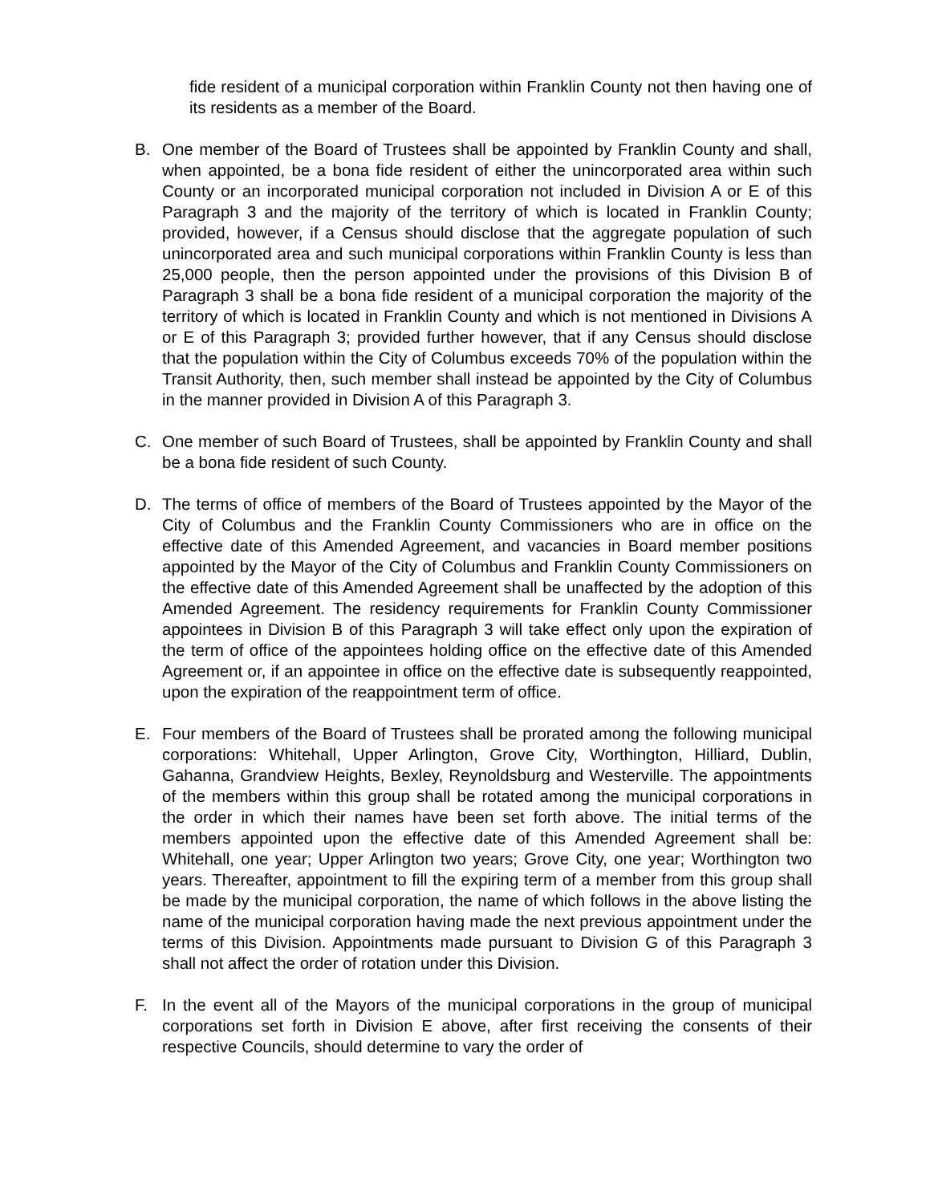fide resident of a municipal corporation within Franklin County not then having one of its residents as a member of the Board.
B. One member of the Board of Trustees shall be appointed by Franklin County and shall, when appointed, be a bona fide resident of either the unincorporated area within such County or an incorporated municipal corporation not included in Division A or E of this Paragraph 3 and the majority of the territory of which is located in Franklin County; provided, however, if a Census should disclose that the aggregate population of such unincorporated area and such municipal corporations within Franklin County is less than 25,000 people, then the person appointed under the provisions of this Division B of Paragraph 3 shall be a bona fide resident of a municipal corporation the majority of the territory of which is located in Franklin County and which is not mentioned in Divisions A or E of this Paragraph 3; provided further however, that if any Census should disclose that the population within the City of Columbus exceeds 70% of the population within the Transit Authority, then, such member shall instead be appointed by the City of Columbus in the manner provided in Division A of this Paragraph 3.
C. One member of such Board of Trustees, shall be appointed by Franklin County and shall be a bona fide resident of such County.
D. The terms of office of members of the Board of Trustees appointed by the Mayor of the City of Columbus and the Franklin County Commissioners who are in office on the effective date of this Amended Agreement, and vacancies in Board member positions appointed by the Mayor of the City of Columbus and Franklin County Commissioners on the effective date of this Amended Agreement shall be unaffected by the adoption of this Amended Agreement. The residency requirements for Franklin County Commissioner appointees in Division B of this Paragraph 3 will take effect only upon the expiration of the term of office of the appointees holding office on the effective date of this Amended Agreement or, if an appointee in office on the effective date is subsequently reappointed, upon the expiration of the reappointment term of office.
E. Four members of the Board of Trustees shall be prorated among the following municipal corporations: Whitehall, Upper Arlington, Grove City, Worthington, Hilliard, Dublin, Gahanna, Grandview Heights, Bexley, Reynoldsburg and Westerville. The appointments of the members within this group shall be rotated among the municipal corporations in the order in which their names have been set forth above. The initial terms of the members appointed upon the effective date of this Amended Agreement shall be: Whitehall, one year; Upper Arlington two years; Grove City, one year; Worthington two years. Thereafter, appointment to fill the expiring term of a member from this group shall be made by the municipal corporation, the name of which follows in the above listing the name of the municipal corporation having made the next previous appointment under the terms of this Division. Appointments made pursuant to Division G of this Paragraph 3 shall not affect the order of rotation under this Division.
F. In the event all of the Mayors of the municipal corporations in the group of municipal corporations set forth in Division E above, after first receiving the consents of their respective Councils, should determine to vary the order of